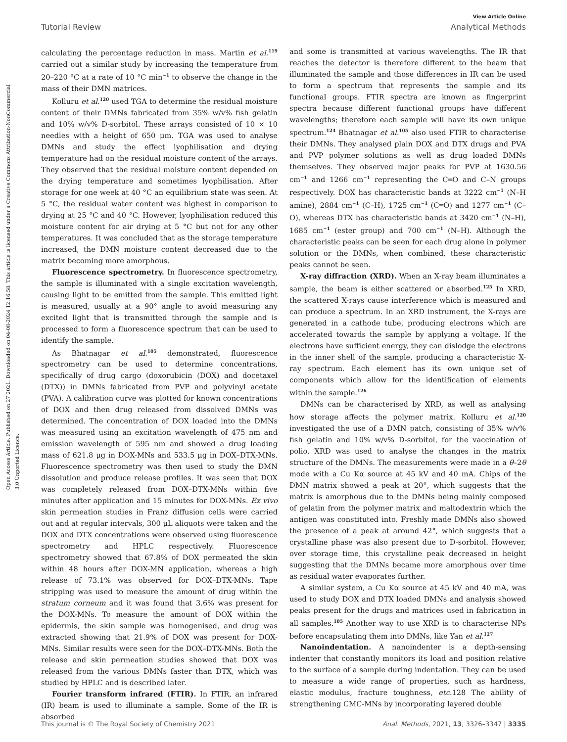View Article Online
Tutorial Review Analytical Methods
Open Access Article. Published on 27 2021. Downloaded on 04-08-2024 12:16:58. This article is licensed under a Creative Commons Attribution-NonCommercial 3.0 Unported Licence.
calculating the percentage reduction in mass. Martin et al.<sup>119</sup> carried out a similar study by increasing the temperature from 20–220 °C at a rate of 10 °C min<sup>−1</sup> to observe the change in the mass of their DMN matrices.
Kolluru et al.<sup>120</sup> used TGA to determine the residual moisture content of their DMNs fabricated from 35% w/v% fish gelatin and 10% w/v% D-sorbitol. These arrays consisted of 10 × 10 needles with a height of 650 μm. TGA was used to analyse DMNs and study the effect lyophilisation and drying temperature had on the residual moisture content of the arrays. They observed that the residual moisture content depended on the drying temperature and sometimes lyophilisation. After storage for one week at 40 °C an equilibrium state was seen. At 5 °C, the residual water content was highest in comparison to drying at 25 °C and 40 °C. However, lyophilisation reduced this moisture content for air drying at 5 °C but not for any other temperatures. It was concluded that as the storage temperature increased, the DMN moisture content decreased due to the matrix becoming more amorphous.
Fluorescence spectrometry. In fluorescence spectrometry, the sample is illuminated with a single excitation wavelength, causing light to be emitted from the sample. This emitted light is measured, usually at a 90° angle to avoid measuring any excited light that is transmitted through the sample and is processed to form a fluorescence spectrum that can be used to identify the sample.
As Bhatnagar et al.<sup>105</sup> demonstrated, fluorescence spectrometry can be used to determine concentrations, specifically of drug cargo (doxorubicin (DOX) and docetaxel (DTX)) in DMNs fabricated from PVP and polyvinyl acetate (PVA). A calibration curve was plotted for known concentrations of DOX and then drug released from dissolved DMNs was determined. The concentration of DOX loaded into the DMNs was measured using an excitation wavelength of 475 nm and emission wavelength of 595 nm and showed a drug loading mass of 621.8 μg in DOX-MNs and 533.5 μg in DOX–DTX-MNs. Fluorescence spectrometry was then used to study the DMN dissolution and produce release profiles. It was seen that DOX was completely released from DOX–DTX-MNs within five minutes after application and 15 minutes for DOX-MNs. Ex vivo skin permeation studies in Franz diffusion cells were carried out and at regular intervals, 300 μL aliquots were taken and the DOX and DTX concentrations were observed using fluorescence spectrometry and HPLC respectively. Fluorescence spectrometry showed that 67.8% of DOX permeated the skin within 48 hours after DOX-MN application, whereas a high release of 73.1% was observed for DOX–DTX-MNs. Tape stripping was used to measure the amount of drug within the stratum corneum and it was found that 3.6% was present for the DOX-MNs. To measure the amount of DOX within the epidermis, the skin sample was homogenised, and drug was extracted showing that 21.9% of DOX was present for DOX-MNs. Similar results were seen for the DOX–DTX-MNs. Both the release and skin permeation studies showed that DOX was released from the various DMNs faster than DTX, which was studied by HPLC and is described later.
Fourier transform infrared (FTIR). In FTIR, an infrared (IR) beam is used to illuminate a sample. Some of the IR is absorbed
and some is transmitted at various wavelengths. The IR that reaches the detector is therefore different to the beam that illuminated the sample and those differences in IR can be used to form a spectrum that represents the sample and its functional groups. FTIR spectra are known as fingerprint spectra because different functional groups have different wavelengths; therefore each sample will have its own unique spectrum.<sup>124</sup> Bhatnagar et al.<sup>105</sup> also used FTIR to characterise their DMNs. They analysed plain DOX and DTX drugs and PVA and PVP polymer solutions as well as drug loaded DMNs themselves. They observed major peaks for PVP at 1630.56 cm<sup>−1</sup> and 1266 cm<sup>−1</sup> representing the C═O and C–N groups respectively. DOX has characteristic bands at 3222 cm<sup>−1</sup> (N–H amine), 2884 cm<sup>−1</sup> (C–H), 1725 cm<sup>−1</sup> (C═O) and 1277 cm<sup>−1</sup> (C–O), whereas DTX has characteristic bands at 3420 cm<sup>−1</sup> (N–H), 1685 cm<sup>−1</sup> (ester group) and 700 cm<sup>−1</sup> (N–H). Although the characteristic peaks can be seen for each drug alone in polymer solution or the DMNs, when combined, these characteristic peaks cannot be seen.
X-ray diffraction (XRD). When an X-ray beam illuminates a sample, the beam is either scattered or absorbed.<sup>125</sup> In XRD, the scattered X-rays cause interference which is measured and can produce a spectrum. In an XRD instrument, the X-rays are generated in a cathode tube, producing electrons which are accelerated towards the sample by applying a voltage. If the electrons have sufficient energy, they can dislodge the electrons in the inner shell of the sample, producing a characteristic X-ray spectrum. Each element has its own unique set of components which allow for the identification of elements within the sample.<sup>126</sup>
DMNs can be characterised by XRD, as well as analysing how storage affects the polymer matrix. Kolluru et al.<sup>120</sup> investigated the use of a DMN patch, consisting of 35% w/v% fish gelatin and 10% w/v% D-sorbitol, for the vaccination of polio. XRD was used to analyse the changes in the matrix structure of the DMNs. The measurements were made in a θ–2θ mode with a Cu Kα source at 45 kV and 40 mA. Chips of the DMN matrix showed a peak at 20°, which suggests that the matrix is amorphous due to the DMNs being mainly composed of gelatin from the polymer matrix and maltodextrin which the antigen was constituted into. Freshly made DMNs also showed the presence of a peak at around 42°, which suggests that a crystalline phase was also present due to D-sorbitol. However, over storage time, this crystalline peak decreased in height suggesting that the DMNs became more amorphous over time as residual water evaporates further.
A similar system, a Cu Kα source at 45 kV and 40 mA, was used to study DOX and DTX loaded DMNs and analysis showed peaks present for the drugs and matrices used in fabrication in all samples.<sup>105</sup> Another way to use XRD is to characterise NPs before encapsulating them into DMNs, like Yan et al.<sup>127</sup>
Nanoindentation. A nanoindenter is a depth-sensing indenter that constantly monitors its load and position relative to the surface of a sample during indentation. They can be used to measure a wide range of properties, such as hardness, elastic modulus, fracture toughness, etc. 128 The ability of strengthening CMC-MNs by incorporating layered double
This journal is © The Royal Society of Chemistry 2021 Anal. Methods, 2021, 13, 3326–3347 | 3335